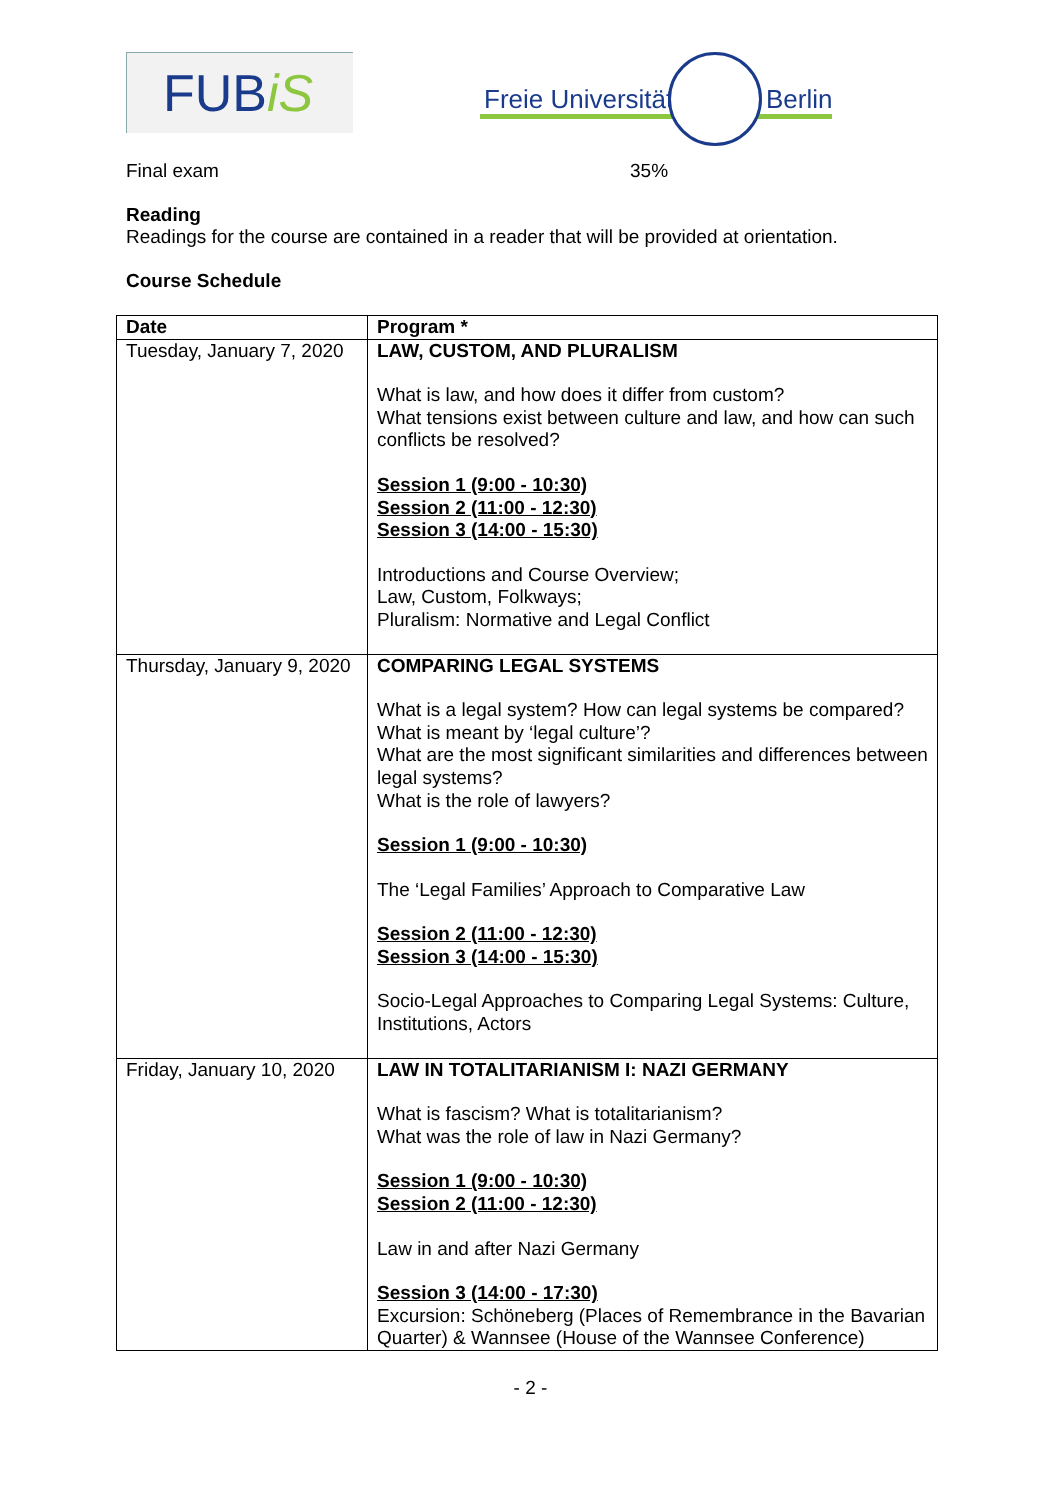FUBiS
Freie Universität Berlin
Final exam 35%
Reading
Readings for the course are contained in a reader that will be provided at orientation.
Course Schedule
| Date | Program * |
| --- | --- |
| Tuesday, January 7, 2020 | LAW, CUSTOM, AND PLURALISM What is law, and how does it differ from custom? What tensions exist between culture and law, and how can such conflicts be resolved? Session 1 (9:00 - 10:30) Session 2 (11:00 - 12:30) Session 3 (14:00 - 15:30) Introductions and Course Overview; Law, Custom, Folkways; Pluralism: Normative and Legal Conflict |
| Thursday, January 9, 2020 | COMPARING LEGAL SYSTEMS What is a legal system? How can legal systems be compared? What is meant by ‘legal culture’? What are the most significant similarities and differences between legal systems? What is the role of lawyers? Session 1 (9:00 - 10:30) The ‘Legal Families’ Approach to Comparative Law Session 2 (11:00 - 12:30) Session 3 (14:00 - 15:30) Socio-Legal Approaches to Comparing Legal Systems: Culture, Institutions, Actors |
| Friday, January 10, 2020 | LAW IN TOTALITARIANISM I: NAZI GERMANY What is fascism? What is totalitarianism? What was the role of law in Nazi Germany? Session 1 (9:00 - 10:30) Session 2 (11:00 - 12:30) Law in and after Nazi Germany Session 3 (14:00 - 17:30) Excursion: Schöneberg (Places of Remembrance in the Bavarian Quarter) & Wannsee (House of the Wannsee Conference) |
- 2 -